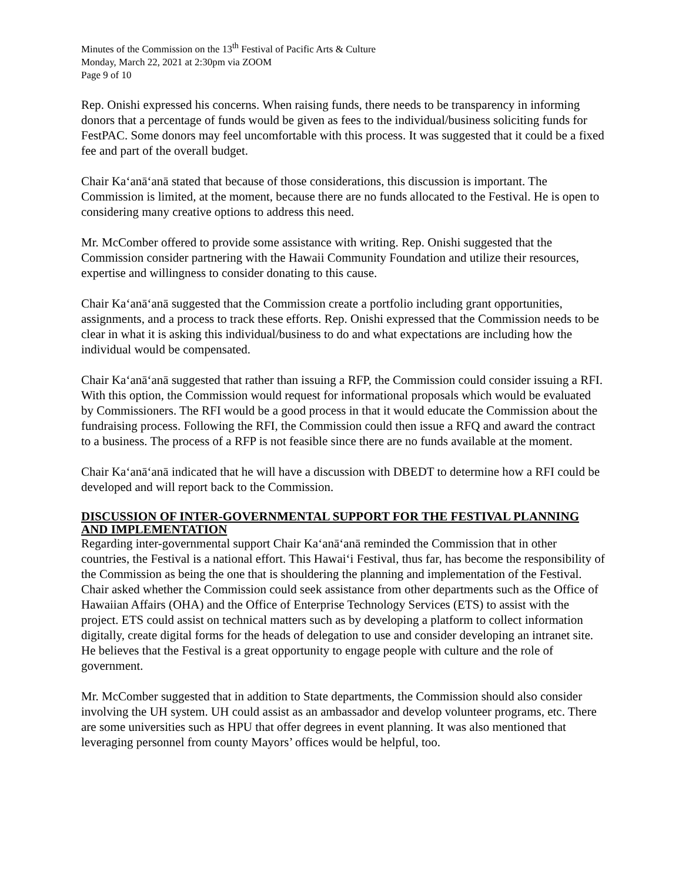Minutes of the Commission on the 13<sup>th</sup> Festival of Pacific Arts & Culture
Monday, March 22, 2021 at 2:30pm via ZOOM
Page 9 of 10
Rep. Onishi expressed his concerns. When raising funds, there needs to be transparency in informing donors that a percentage of funds would be given as fees to the individual/business soliciting funds for FestPAC. Some donors may feel uncomfortable with this process. It was suggested that it could be a fixed fee and part of the overall budget.
Chair Ka‘anā‘anā stated that because of those considerations, this discussion is important. The Commission is limited, at the moment, because there are no funds allocated to the Festival. He is open to considering many creative options to address this need.
Mr. McComber offered to provide some assistance with writing. Rep. Onishi suggested that the Commission consider partnering with the Hawaii Community Foundation and utilize their resources, expertise and willingness to consider donating to this cause.
Chair Ka‘anā‘anā suggested that the Commission create a portfolio including grant opportunities, assignments, and a process to track these efforts. Rep. Onishi expressed that the Commission needs to be clear in what it is asking this individual/business to do and what expectations are including how the individual would be compensated.
Chair Ka‘anā‘anā suggested that rather than issuing a RFP, the Commission could consider issuing a RFI. With this option, the Commission would request for informational proposals which would be evaluated by Commissioners. The RFI would be a good process in that it would educate the Commission about the fundraising process. Following the RFI, the Commission could then issue a RFQ and award the contract to a business. The process of a RFP is not feasible since there are no funds available at the moment.
Chair Ka‘anā‘anā indicated that he will have a discussion with DBEDT to determine how a RFI could be developed and will report back to the Commission.
DISCUSSION OF INTER-GOVERNMENTAL SUPPORT FOR THE FESTIVAL PLANNING AND IMPLEMENTATION
Regarding inter-governmental support Chair Ka‘anā‘anā reminded the Commission that in other countries, the Festival is a national effort. This Hawai‘i Festival, thus far, has become the responsibility of the Commission as being the one that is shouldering the planning and implementation of the Festival. Chair asked whether the Commission could seek assistance from other departments such as the Office of Hawaiian Affairs (OHA) and the Office of Enterprise Technology Services (ETS) to assist with the project. ETS could assist on technical matters such as by developing a platform to collect information digitally, create digital forms for the heads of delegation to use and consider developing an intranet site. He believes that the Festival is a great opportunity to engage people with culture and the role of government.
Mr. McComber suggested that in addition to State departments, the Commission should also consider involving the UH system. UH could assist as an ambassador and develop volunteer programs, etc. There are some universities such as HPU that offer degrees in event planning. It was also mentioned that leveraging personnel from county Mayors’ offices would be helpful, too.